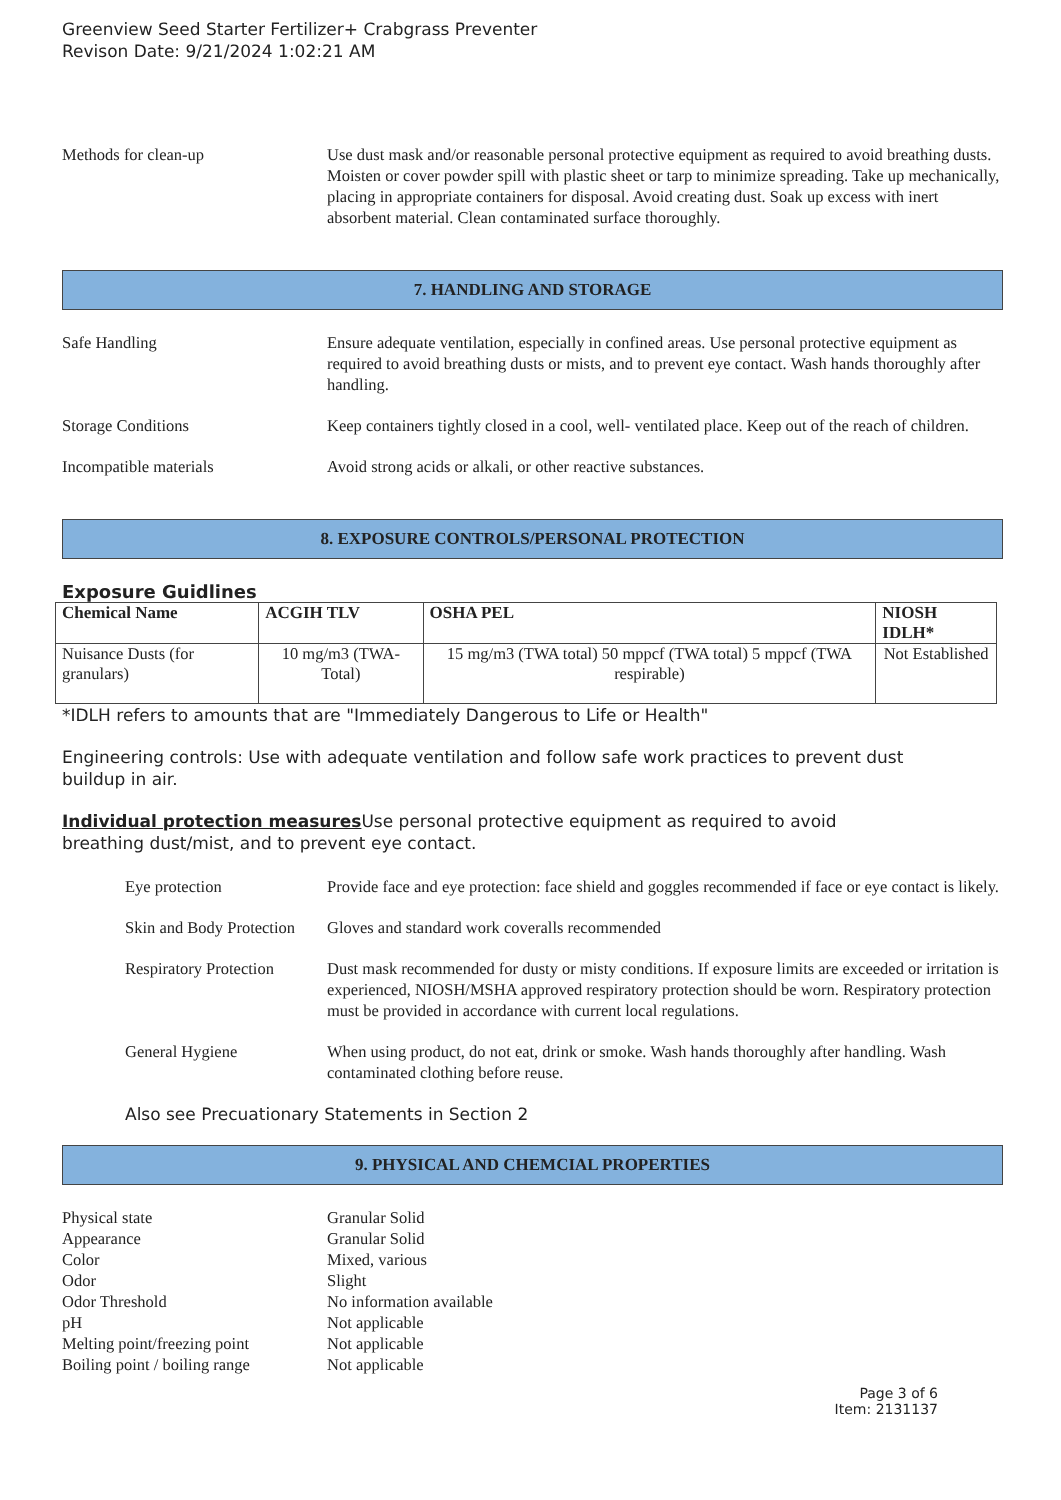Greenview Seed Starter Fertilizer+ Crabgrass Preventer
Revison Date: 9/21/2024 1:02:21 AM
Methods for clean-up Use dust mask and/or reasonable personal protective equipment as required to avoid breathing dusts. Moisten or cover powder spill with plastic sheet or tarp to minimize spreading. Take up mechanically, placing in appropriate containers for disposal. Avoid creating dust. Soak up excess with inert absorbent material. Clean contaminated surface thoroughly.
7. HANDLING AND STORAGE
Safe Handling Ensure adequate ventilation, especially in confined areas. Use personal protective equipment as required to avoid breathing dusts or mists, and to prevent eye contact. Wash hands thoroughly after handling.
Storage Conditions Keep containers tightly closed in a cool, well- ventilated place. Keep out of the reach of children.
Incompatible materials Avoid strong acids or alkali, or other reactive substances.
8. EXPOSURE CONTROLS/PERSONAL PROTECTION
Exposure Guidlines
| Chemical Name | ACGIH TLV | OSHA PEL | NIOSH IDLH* |
| --- | --- | --- | --- |
| Nuisance Dusts (for granulars) | 10 mg/m3 (TWA- Total) | 15 mg/m3 (TWA total) 50 mppcf (TWA total) 5 mppcf (TWA respirable) | Not Established |
*IDLH refers to amounts that are "Immediately Dangerous to Life or Health"
Engineering controls: Use with adequate ventilation and follow safe work practices to prevent dust buildup in air.
Individual protection measures Use personal protective equipment as required to avoid breathing dust/mist, and to prevent eye contact.
Eye protection Provide face and eye protection: face shield and goggles recommended if face or eye contact is likely.
Skin and Body Protection
Gloves and standard work coveralls recommended
Respiratory Protection
Dust mask recommended for dusty or misty conditions. If exposure limits are exceeded or irritation is experienced, NIOSH/MSHA approved respiratory protection should be worn. Respiratory protection must be provided in accordance with current local regulations.
General Hygiene When using product, do not eat, drink or smoke. Wash hands thoroughly after handling. Wash contaminated clothing before reuse.
Also see Precuationary Statements in Section 2
9. PHYSICAL AND CHEMCIAL PROPERTIES
Physical state Granular Solid
Appearance Granular Solid
Color Mixed, various
Odor Slight
Odor Threshold No information available
pH Not applicable
Melting point/freezing point
Not applicable
Boiling point / boiling range
Not applicable
Page 3 of 6
Item: 2131137